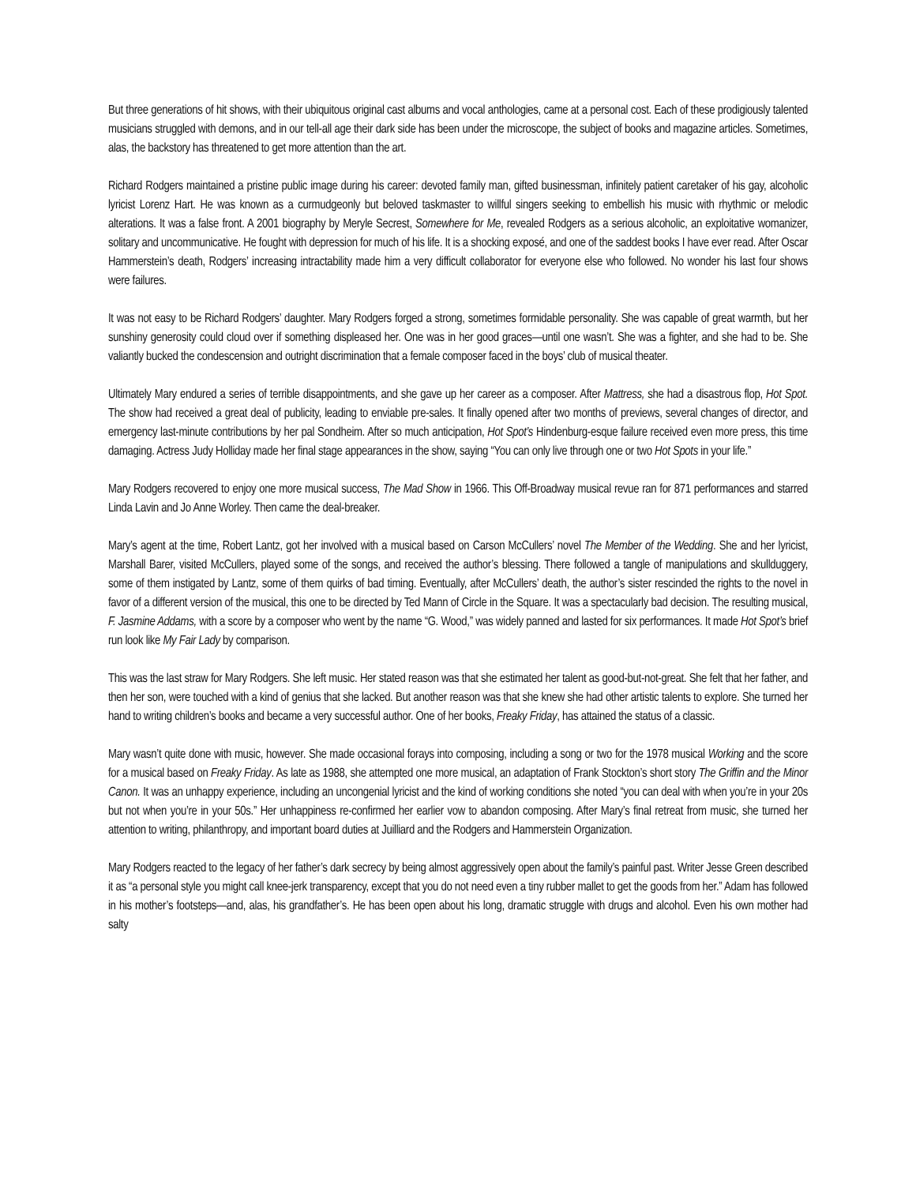But three generations of hit shows, with their ubiquitous original cast albums and vocal anthologies, came at a personal cost. Each of these prodigiously talented musicians struggled with demons, and in our tell-all age their dark side has been under the microscope, the subject of books and magazine articles. Sometimes, alas, the backstory has threatened to get more attention than the art.
Richard Rodgers maintained a pristine public image during his career: devoted family man, gifted businessman, infinitely patient caretaker of his gay, alcoholic lyricist Lorenz Hart. He was known as a curmudgeonly but beloved taskmaster to willful singers seeking to embellish his music with rhythmic or melodic alterations. It was a false front. A 2001 biography by Meryle Secrest, Somewhere for Me, revealed Rodgers as a serious alcoholic, an exploitative womanizer, solitary and uncommunicative. He fought with depression for much of his life. It is a shocking exposé, and one of the saddest books I have ever read. After Oscar Hammerstein’s death, Rodgers’ increasing intractability made him a very difficult collaborator for everyone else who followed. No wonder his last four shows were failures.
It was not easy to be Richard Rodgers’ daughter. Mary Rodgers forged a strong, sometimes formidable personality. She was capable of great warmth, but her sunshiny generosity could cloud over if something displeased her. One was in her good graces—until one wasn’t. She was a fighter, and she had to be. She valiantly bucked the condescension and outright discrimination that a female composer faced in the boys’ club of musical theater.
Ultimately Mary endured a series of terrible disappointments, and she gave up her career as a composer. After Mattress, she had a disastrous flop, Hot Spot. The show had received a great deal of publicity, leading to enviable pre-sales. It finally opened after two months of previews, several changes of director, and emergency last-minute contributions by her pal Sondheim. After so much anticipation, Hot Spot’s Hindenburg-esque failure received even more press, this time damaging. Actress Judy Holliday made her final stage appearances in the show, saying “You can only live through one or two Hot Spots in your life.”
Mary Rodgers recovered to enjoy one more musical success, The Mad Show in 1966. This Off-Broadway musical revue ran for 871 performances and starred Linda Lavin and Jo Anne Worley. Then came the deal-breaker.
Mary’s agent at the time, Robert Lantz, got her involved with a musical based on Carson McCullers’ novel The Member of the Wedding. She and her lyricist, Marshall Barer, visited McCullers, played some of the songs, and received the author’s blessing. There followed a tangle of manipulations and skullduggery, some of them instigated by Lantz, some of them quirks of bad timing. Eventually, after McCullers’ death, the author’s sister rescinded the rights to the novel in favor of a different version of the musical, this one to be directed by Ted Mann of Circle in the Square. It was a spectacularly bad decision. The resulting musical, F. Jasmine Addams, with a score by a composer who went by the name “G. Wood,” was widely panned and lasted for six performances. It made Hot Spot’s brief run look like My Fair Lady by comparison.
This was the last straw for Mary Rodgers. She left music. Her stated reason was that she estimated her talent as good-but-not-great. She felt that her father, and then her son, were touched with a kind of genius that she lacked. But another reason was that she knew she had other artistic talents to explore. She turned her hand to writing children’s books and became a very successful author. One of her books, Freaky Friday, has attained the status of a classic.
Mary wasn’t quite done with music, however. She made occasional forays into composing, including a song or two for the 1978 musical Working and the score for a musical based on Freaky Friday. As late as 1988, she attempted one more musical, an adaptation of Frank Stockton’s short story The Griffin and the Minor Canon. It was an unhappy experience, including an uncongenial lyricist and the kind of working conditions she noted “you can deal with when you’re in your 20s but not when you’re in your 50s.” Her unhappiness re-confirmed her earlier vow to abandon composing. After Mary’s final retreat from music, she turned her attention to writing, philanthropy, and important board duties at Juilliard and the Rodgers and Hammerstein Organization.
Mary Rodgers reacted to the legacy of her father’s dark secrecy by being almost aggressively open about the family’s painful past. Writer Jesse Green described it as “a personal style you might call knee-jerk transparency, except that you do not need even a tiny rubber mallet to get the goods from her.” Adam has followed in his mother’s footsteps—and, alas, his grandfather’s. He has been open about his long, dramatic struggle with drugs and alcohol. Even his own mother had salty